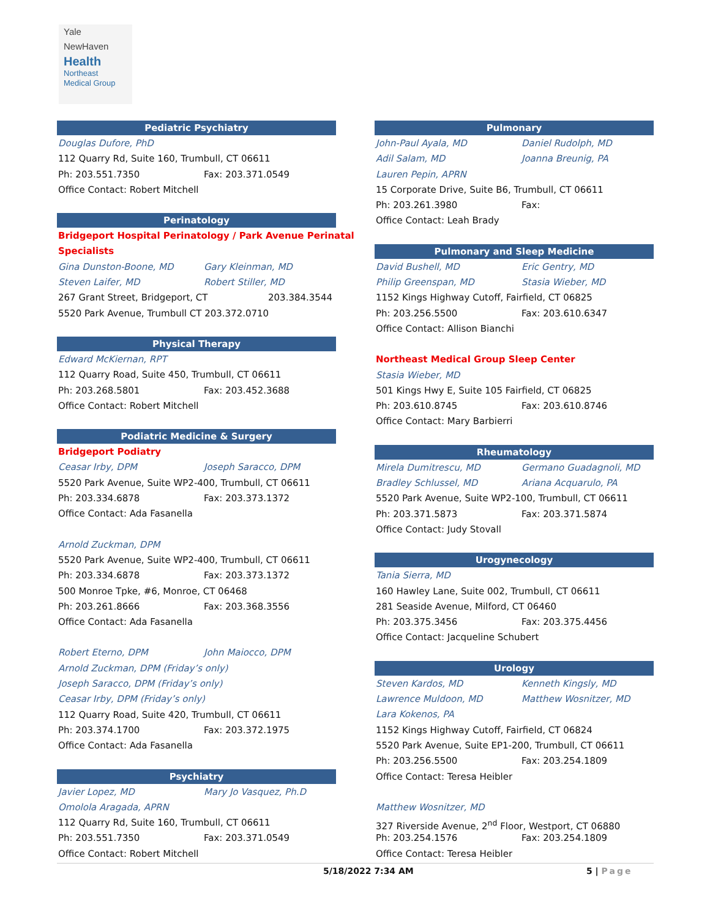Yale
NewHaven
Health
Northeast
Medical Group
Pediatric Psychiatry
Douglas Dufore, PhD
112 Quarry Rd, Suite 160, Trumbull, CT 06611
Ph: 203.551.7350 Fax: 203.371.0549
Office Contact: Robert Mitchell
Perinatology
Bridgeport Hospital Perinatology / Park Avenue Perinatal
Specialists
Gina Dunston-Boone, MD Gary Kleinman, MD
Steven Laifer, MD Robert Stiller, MD
267 Grant Street, Bridgeport, CT 203.384.3544
5520 Park Avenue, Trumbull CT 203.372.0710
Physical Therapy
Edward McKiernan, RPT
112 Quarry Road, Suite 450, Trumbull, CT 06611
Ph: 203.268.5801 Fax: 203.452.3688
Office Contact: Robert Mitchell
Podiatric Medicine & Surgery
Bridgeport Podiatry
Ceasar Irby, DPM Joseph Saracco, DPM
5520 Park Avenue, Suite WP2-400, Trumbull, CT 06611
Ph: 203.334.6878 Fax: 203.373.1372
Office Contact: Ada Fasanella
Arnold Zuckman, DPM
5520 Park Avenue, Suite WP2-400, Trumbull, CT 06611
Ph: 203.334.6878 Fax: 203.373.1372
500 Monroe Tpke, #6, Monroe, CT 06468
Ph: 203.261.8666 Fax: 203.368.3556
Office Contact: Ada Fasanella
Robert Eterno, DPM John Maiocco, DPM
Arnold Zuckman, DPM (Friday’s only)
Joseph Saracco, DPM (Friday’s only)
Ceasar Irby, DPM (Friday’s only)
112 Quarry Road, Suite 420, Trumbull, CT 06611
Ph: 203.374.1700 Fax: 203.372.1975
Office Contact: Ada Fasanella
Psychiatry
Javier Lopez, MD Mary Jo Vasquez, Ph.D
Omolola Aragada, APRN
112 Quarry Rd, Suite 160, Trumbull, CT 06611
Ph: 203.551.7350 Fax: 203.371.0549
Office Contact: Robert Mitchell
Pulmonary
John-Paul Ayala, MD Daniel Rudolph, MD
Adil Salam, MD Joanna Breunig, PA
Lauren Pepin, APRN
15 Corporate Drive, Suite B6, Trumbull, CT 06611
Ph: 203.261.3980 Fax:
Office Contact: Leah Brady
Pulmonary and Sleep Medicine
David Bushell, MD Eric Gentry, MD
Philip Greenspan, MD Stasia Wieber, MD
1152 Kings Highway Cutoff, Fairfield, CT 06825
Ph: 203.256.5500 Fax: 203.610.6347
Office Contact: Allison Bianchi
Northeast Medical Group Sleep Center
Stasia Wieber, MD
501 Kings Hwy E, Suite 105 Fairfield, CT 06825
Ph: 203.610.8745 Fax: 203.610.8746
Office Contact: Mary Barbierri
Rheumatology
Mirela Dumitrescu, MD Germano Guadagnoli, MD
Bradley Schlussel, MD Ariana Acquarulo, PA
5520 Park Avenue, Suite WP2-100, Trumbull, CT 06611
Ph: 203.371.5873 Fax: 203.371.5874
Office Contact: Judy Stovall
Urogynecology
Tania Sierra, MD
160 Hawley Lane, Suite 002, Trumbull, CT 06611
281 Seaside Avenue, Milford, CT 06460
Ph: 203.375.3456 Fax: 203.375.4456
Office Contact: Jacqueline Schubert
Urology
Steven Kardos, MD Kenneth Kingsly, MD
Lawrence Muldoon, MD Matthew Wosnitzer, MD
Lara Kokenos, PA
1152 Kings Highway Cutoff, Fairfield, CT 06824
5520 Park Avenue, Suite EP1-200, Trumbull, CT 06611
Ph: 203.256.5500 Fax: 203.254.1809
Office Contact: Teresa Heibler
Matthew Wosnitzer, MD
327 Riverside Avenue, 2<sup>nd</sup> Floor, Westport, CT 06880
Ph: 203.254.1576 Fax: 203.254.1809
Office Contact: Teresa Heibler
5/18/2022 7:34 AM 5 | Page